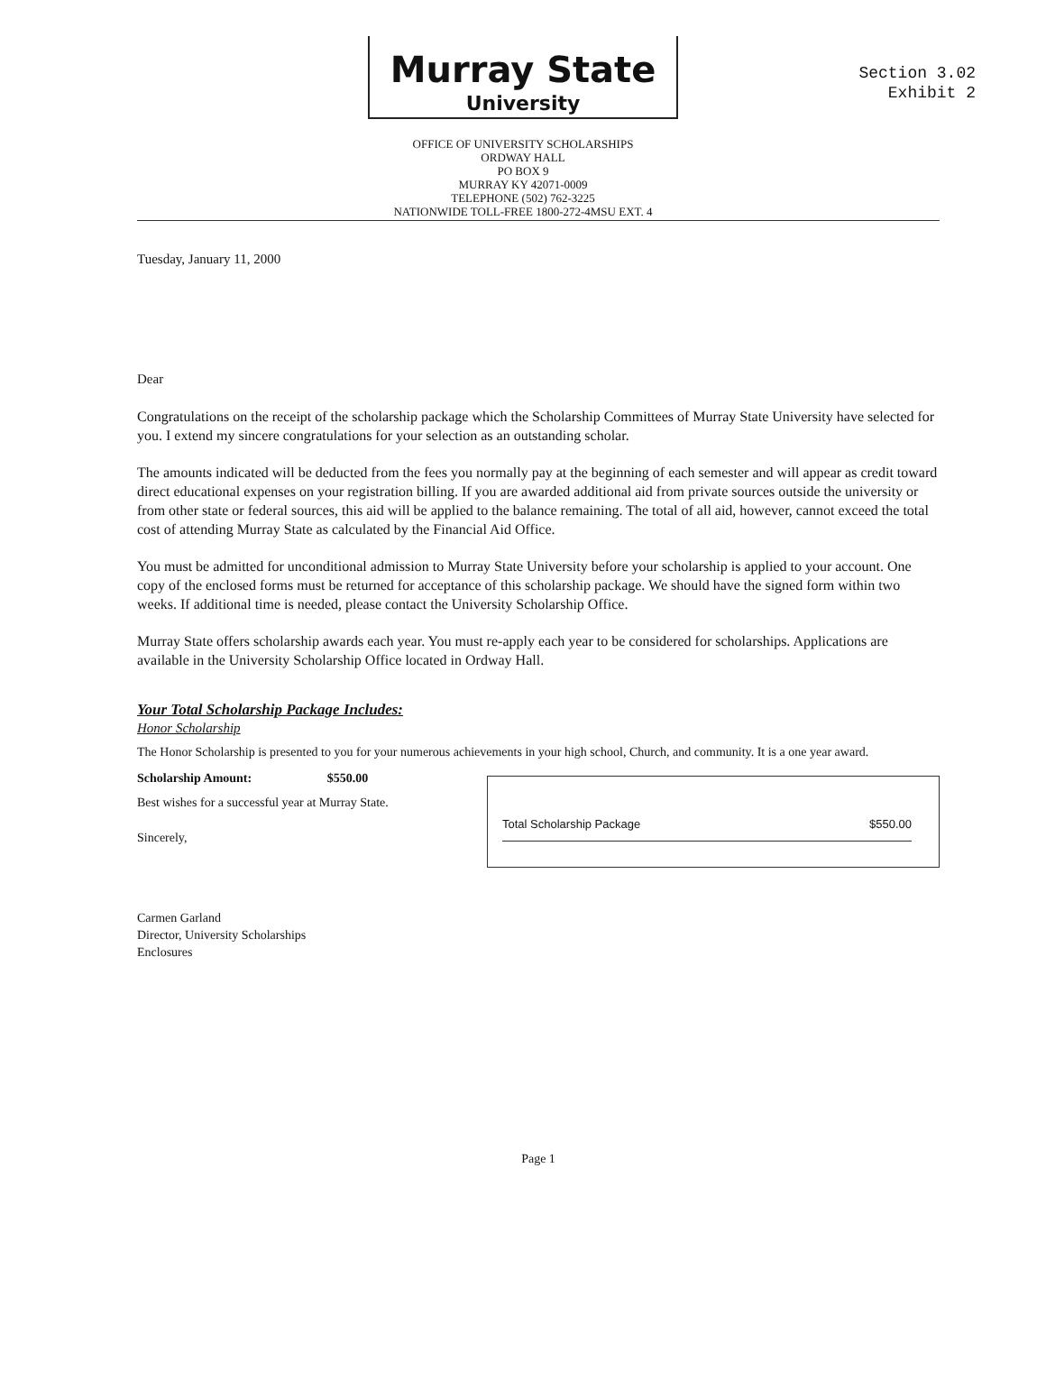Section 3.02
Exhibit 2
Murray State
University
OFFICE OF UNIVERSITY SCHOLARSHIPS
ORDWAY HALL
PO BOX 9
MURRAY KY 42071-0009
TELEPHONE (502) 762-3225
NATIONWIDE TOLL-FREE 1800-272-4MSU EXT. 4
Tuesday, January 11, 2000
Dear
Congratulations on the receipt of the scholarship package which the Scholarship Committees of Murray State University have selected for you. I extend my sincere congratulations for your selection as an outstanding scholar.
The amounts indicated will be deducted from the fees you normally pay at the beginning of each semester and will appear as credit toward direct educational expenses on your registration billing. If you are awarded additional aid from private sources outside the university or from other state or federal sources, this aid will be applied to the balance remaining. The total of all aid, however, cannot exceed the total cost of attending Murray State as calculated by the Financial Aid Office.
You must be admitted for unconditional admission to Murray State University before your scholarship is applied to your account. One copy of the enclosed forms must be returned for acceptance of this scholarship package. We should have the signed form within two weeks. If additional time is needed, please contact the University Scholarship Office.
Murray State offers scholarship awards each year. You must re-apply each year to be considered for scholarships. Applications are available in the University Scholarship Office located in Ordway Hall.
Your Total Scholarship Package Includes:
Honor Scholarship
The Honor Scholarship is presented to you for your numerous achievements in your high school, Church, and community. It is a one year award.
Scholarship Amount: $550.00
Total Scholarship Package $550.00
Best wishes for a successful year at Murray State.
Sincerely,
Carmen Garland
Director, University Scholarships
Enclosures
Page 1